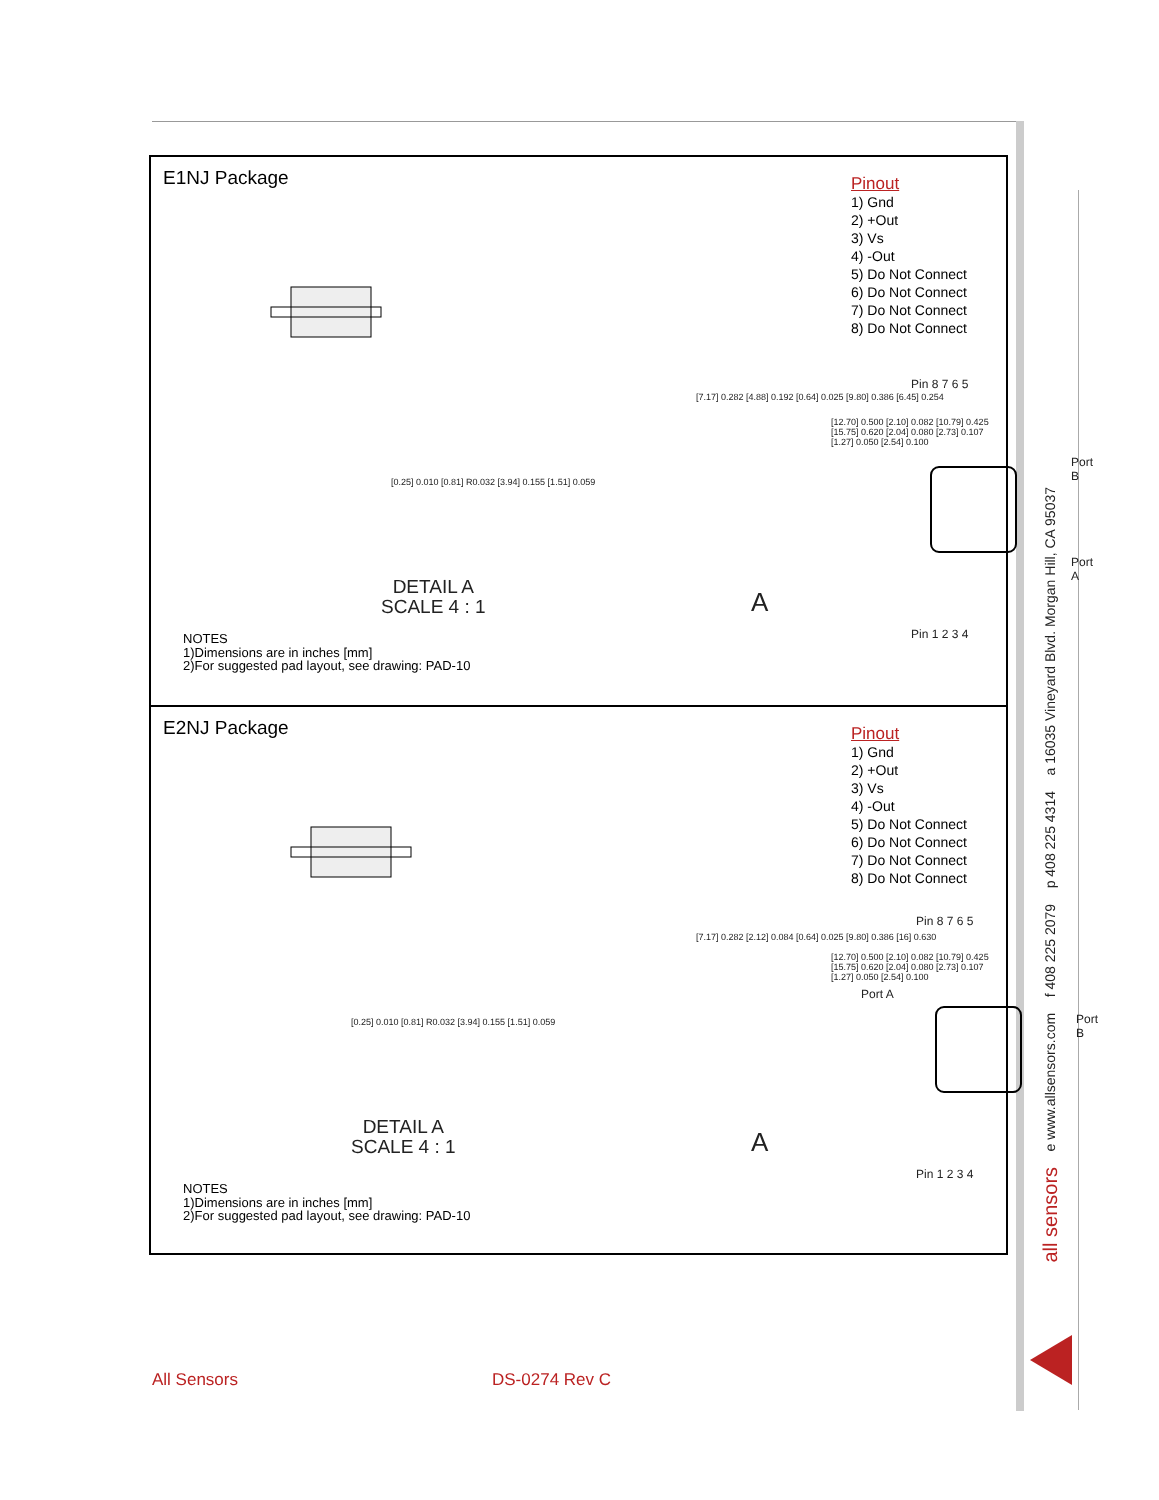all sensors e www.allsensors.com f 408 225 2079 p 408 225 4314 a 16035 Vineyard Blvd. Morgan Hill, CA 95037
E1NJ Package
Pinout
1) Gnd
2) +Out
3) Vs
4) -Out
5) Do Not Connect
6) Do Not Connect
7) Do Not Connect
8) Do Not Connect
[0.25] 0.010 [0.81] R0.032 [3.94] 0.155 [1.51] 0.059
DETAIL A
SCALE 4 : 1
[7.17] 0.282 [4.88] 0.192 [0.64] 0.025 [9.80] 0.386 [6.45] 0.254
A
Pin 8 7 6 5
[12.70] 0.500 [2.10] 0.082 [10.79] 0.425 [15.75] 0.620 [2.04] 0.080 [2.73] 0.107 [1.27] 0.050 [2.54] 0.100
Port B
Port A
Pin 1 2 3 4
NOTES
1)Dimensions are in inches [mm]
2)For suggested pad layout, see drawing: PAD-10
E2NJ Package
Pinout
1) Gnd
2) +Out
3) Vs
4) -Out
5) Do Not Connect
6) Do Not Connect
7) Do Not Connect
8) Do Not Connect
[0.25] 0.010 [0.81] R0.032 [3.94] 0.155 [1.51] 0.059
DETAIL A
SCALE 4 : 1
[7.17] 0.282 [2.12] 0.084 [0.64] 0.025 [9.80] 0.386 [16] 0.630
A
Pin 8 7 6 5
Port A
[12.70] 0.500 [2.10] 0.082 [10.79] 0.425 [15.75] 0.620 [2.04] 0.080 [2.73] 0.107 [1.27] 0.050 [2.54] 0.100
Port B
Pin 1 2 3 4
NOTES
1)Dimensions are in inches [mm]
2)For suggested pad layout, see drawing: PAD-10
All Sensors DS-0274 Rev C